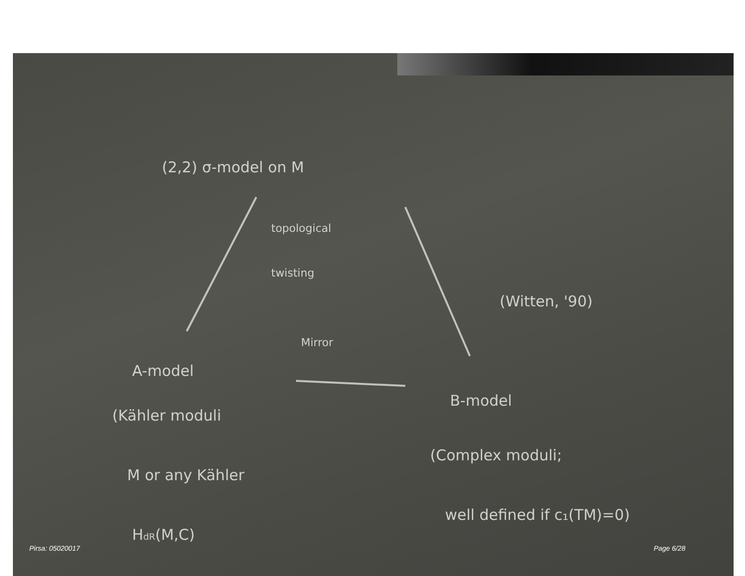(2,2) σ-model on M
topological
twisting
Mirror
(Witten, '90)
A-model
(Kähler moduli
M or any Kähler
HdR(M,C)
B-model
(Complex moduli;
well defined if c₁(TM)=0)
Pirsa: 05020017 Page 6/28